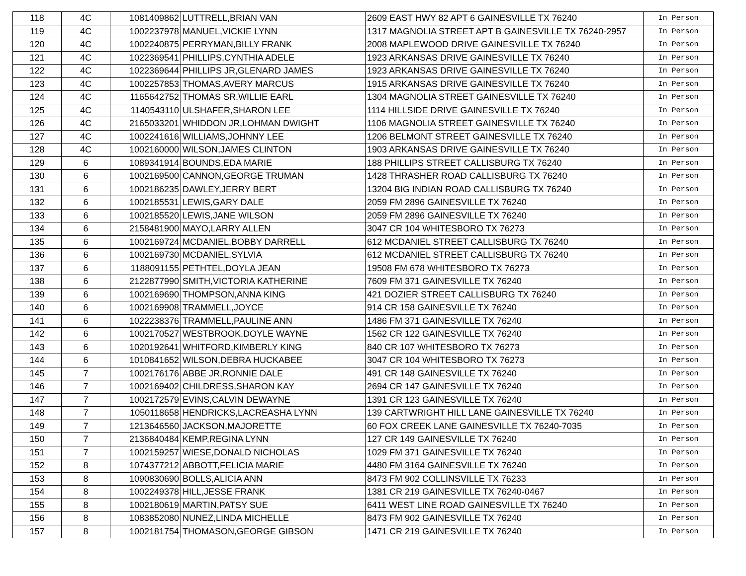| 118 | 4C | 1081409862 | LUTTRELL,BRIAN VAN | 2609 EAST HWY 82 APT 6 GAINESVILLE TX 76240 | In Person |
| 119 | 4C | 1002237978 | MANUEL,VICKIE LYNN | 1317 MAGNOLIA STREET APT B GAINESVILLE TX 76240-2957 | In Person |
| 120 | 4C | 1002240875 | PERRYMAN,BILLY FRANK | 2008 MAPLEWOOD DRIVE GAINESVILLE TX 76240 | In Person |
| 121 | 4C | 1022369541 | PHILLIPS,CYNTHIA ADELE | 1923 ARKANSAS DRIVE GAINESVILLE TX 76240 | In Person |
| 122 | 4C | 1022369644 | PHILLIPS JR,GLENARD JAMES | 1923 ARKANSAS DRIVE GAINESVILLE TX 76240 | In Person |
| 123 | 4C | 1002257853 | THOMAS,AVERY MARCUS | 1915 ARKANSAS DRIVE GAINESVILLE TX 76240 | In Person |
| 124 | 4C | 1165642752 | THOMAS SR,WILLIE EARL | 1304 MAGNOLIA STREET GAINESVILLE TX 76240 | In Person |
| 125 | 4C | 1140543110 | ULSHAFER,SHARON LEE | 1114 HILLSIDE DRIVE GAINESVILLE TX 76240 | In Person |
| 126 | 4C | 2165033201 | WHIDDON JR,LOHMAN DWIGHT | 1106 MAGNOLIA STREET GAINESVILLE TX 76240 | In Person |
| 127 | 4C | 1002241616 | WILLIAMS,JOHNNY LEE | 1206 BELMONT STREET GAINESVILLE TX 76240 | In Person |
| 128 | 4C | 1002160000 | WILSON,JAMES CLINTON | 1903 ARKANSAS DRIVE GAINESVILLE TX 76240 | In Person |
| 129 | 6 | 1089341914 | BOUNDS,EDA MARIE | 188 PHILLIPS STREET CALLISBURG TX 76240 | In Person |
| 130 | 6 | 1002169500 | CANNON,GEORGE TRUMAN | 1428 THRASHER ROAD CALLISBURG TX 76240 | In Person |
| 131 | 6 | 1002186235 | DAWLEY,JERRY BERT | 13204 BIG INDIAN ROAD CALLISBURG TX 76240 | In Person |
| 132 | 6 | 1002185531 | LEWIS,GARY DALE | 2059 FM 2896 GAINESVILLE TX 76240 | In Person |
| 133 | 6 | 1002185520 | LEWIS,JANE WILSON | 2059 FM 2896 GAINESVILLE TX 76240 | In Person |
| 134 | 6 | 2158481900 | MAYO,LARRY ALLEN | 3047 CR 104 WHITESBORO TX 76273 | In Person |
| 135 | 6 | 1002169724 | MCDANIEL,BOBBY DARRELL | 612 MCDANIEL STREET CALLISBURG TX 76240 | In Person |
| 136 | 6 | 1002169730 | MCDANIEL,SYLVIA | 612 MCDANIEL STREET CALLISBURG TX 76240 | In Person |
| 137 | 6 | 1188091155 | PETHTEL,DOYLA JEAN | 19508 FM 678 WHITESBORO TX 76273 | In Person |
| 138 | 6 | 2122877990 | SMITH,VICTORIA KATHERINE | 7609 FM 371 GAINESVILLE TX 76240 | In Person |
| 139 | 6 | 1002169690 | THOMPSON,ANNA KING | 421 DOZIER STREET CALLISBURG TX 76240 | In Person |
| 140 | 6 | 1002169908 | TRAMMELL,JOYCE | 914 CR 158 GAINESVILLE TX 76240 | In Person |
| 141 | 6 | 1022238376 | TRAMMELL,PAULINE ANN | 1486 FM 371 GAINESVILLE TX 76240 | In Person |
| 142 | 6 | 1002170527 | WESTBROOK,DOYLE WAYNE | 1562 CR 122 GAINESVILLE TX 76240 | In Person |
| 143 | 6 | 1020192641 | WHITFORD,KIMBERLY KING | 840 CR 107 WHITESBORO TX 76273 | In Person |
| 144 | 6 | 1010841652 | WILSON,DEBRA HUCKABEE | 3047 CR 104 WHITESBORO TX 76273 | In Person |
| 145 | 7 | 1002176176 | ABBE JR,RONNIE DALE | 491 CR 148 GAINESVILLE TX 76240 | In Person |
| 146 | 7 | 1002169402 | CHILDRESS,SHARON KAY | 2694 CR 147 GAINESVILLE TX 76240 | In Person |
| 147 | 7 | 1002172579 | EVINS,CALVIN DEWAYNE | 1391 CR 123 GAINESVILLE TX 76240 | In Person |
| 148 | 7 | 1050118658 | HENDRICKS,LACREASHA LYNN | 139 CARTWRIGHT HILL LANE GAINESVILLE TX 76240 | In Person |
| 149 | 7 | 1213646560 | JACKSON,MAJORETTE | 60 FOX CREEK LANE GAINESVILLE TX 76240-7035 | In Person |
| 150 | 7 | 2136840484 | KEMP,REGINA LYNN | 127 CR 149 GAINESVILLE TX 76240 | In Person |
| 151 | 7 | 1002159257 | WIESE,DONALD NICHOLAS | 1029 FM 371 GAINESVILLE TX 76240 | In Person |
| 152 | 8 | 1074377212 | ABBOTT,FELICIA MARIE | 4480 FM 3164 GAINESVILLE TX 76240 | In Person |
| 153 | 8 | 1090830690 | BOLLS,ALICIA ANN | 8473 FM 902 COLLINSVILLE TX 76233 | In Person |
| 154 | 8 | 1002249378 | HILL,JESSE FRANK | 1381 CR 219 GAINESVILLE TX 76240-0467 | In Person |
| 155 | 8 | 1002180619 | MARTIN,PATSY SUE | 6411 WEST LINE ROAD GAINESVILLE TX 76240 | In Person |
| 156 | 8 | 1083852080 | NUNEZ,LINDA MICHELLE | 8473 FM 902 GAINESVILLE TX 76240 | In Person |
| 157 | 8 | 1002181754 | THOMASON,GEORGE GIBSON | 1471 CR 219 GAINESVILLE TX 76240 | In Person |